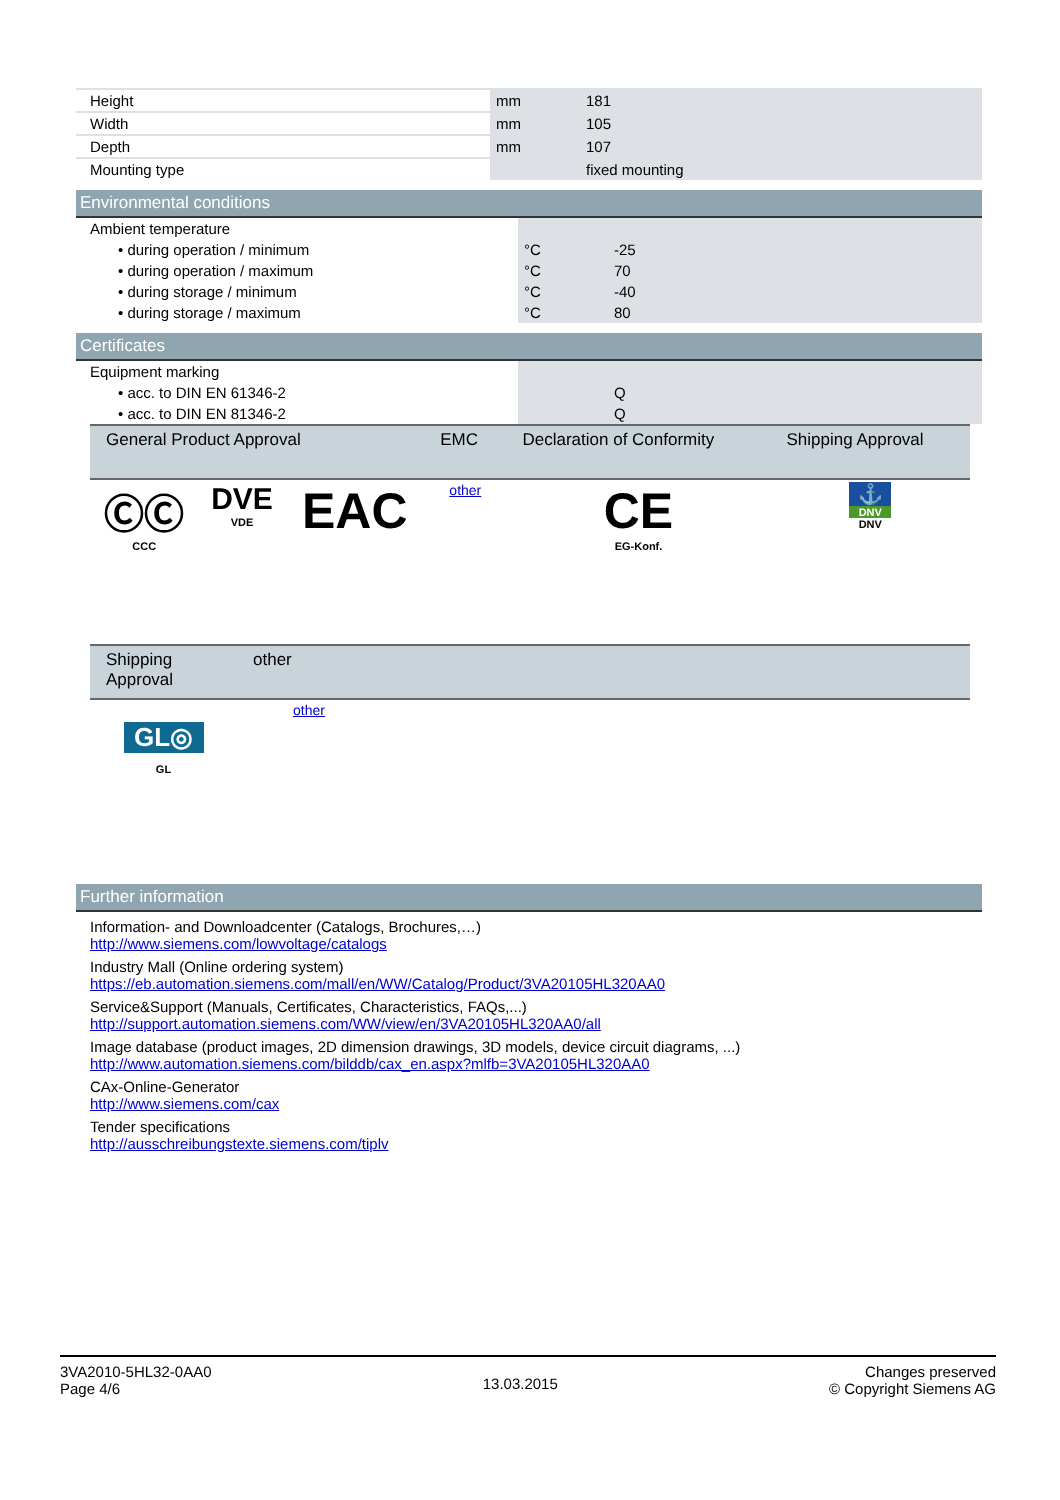| Height | mm | 181 |
| Width | mm | 105 |
| Depth | mm | 107 |
| Mounting type | | fixed mounting |
Environmental conditions
| Ambient temperature | | |
| • during operation / minimum | °C | -25 |
| • during operation / maximum | °C | 70 |
| • during storage / minimum | °C | -40 |
| • during storage / maximum | °C | 80 |
Certificates
| Equipment marking | | |
| • acc. to DIN EN 61346-2 | | Q |
| • acc. to DIN EN 81346-2 | | Q |
| General Product Approval | | | EMC | Declaration of Conformity | Shipping Approval |
| --- | --- | --- | --- | --- | --- |
| ⒸⒸ CCC | DVE VDE | EAC | other | CE EG-Konf. | ⚓ DNV DNV |
| Shipping Approval | other |
| --- | --- |
| GL◎ GL | other |
Further information
Information- and Downloadcenter (Catalogs, Brochures,…)
http://www.siemens.com/lowvoltage/catalogs
Industry Mall (Online ordering system)
https://eb.automation.siemens.com/mall/en/WW/Catalog/Product/3VA20105HL320AA0
Service&Support (Manuals, Certificates, Characteristics, FAQs,...)
http://support.automation.siemens.com/WW/view/en/3VA20105HL320AA0/all
Image database (product images, 2D dimension drawings, 3D models, device circuit diagrams, ...)
http://www.automation.siemens.com/bilddb/cax_en.aspx?mlfb=3VA20105HL320AA0
CAx-Online-Generator
http://www.siemens.com/cax
Tender specifications
http://ausschreibungstexte.siemens.com/tiplv
3VA2010-5HL32-0AA0
Page 4/6
13.03.2015
Changes preserved
© Copyright Siemens AG